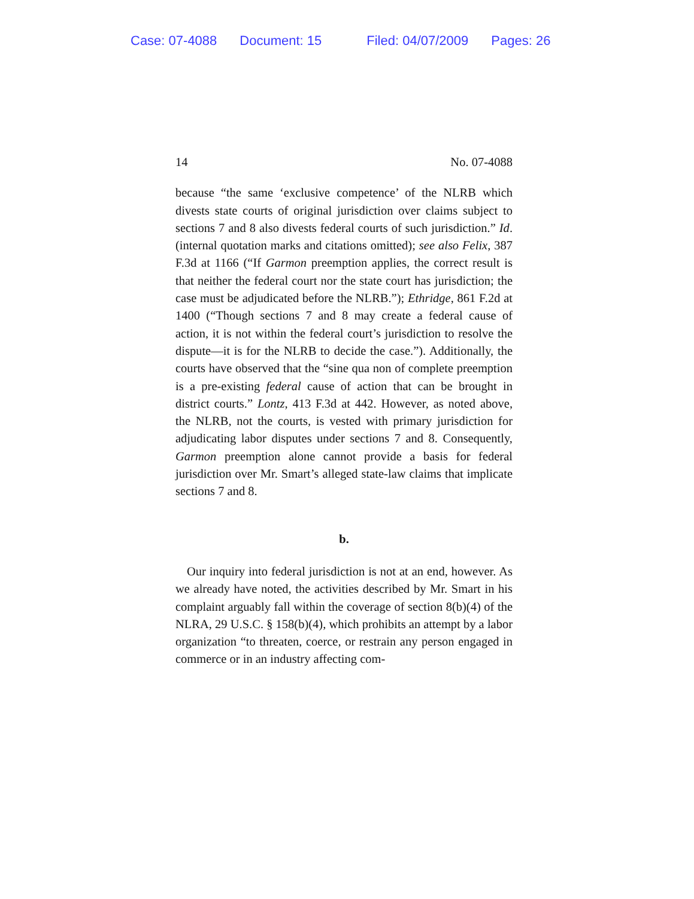Case: 07-4088 Document: 15 Filed: 04/07/2009 Pages: 26
14 No. 07-4088
because “the same ‘exclusive competence’ of the NLRB which divests state courts of original jurisdiction over claims subject to sections 7 and 8 also divests federal courts of such jurisdiction.” Id. (internal quotation marks and citations omitted); see also Felix, 387 F.3d at 1166 (“If Garmon preemption applies, the correct result is that neither the federal court nor the state court has jurisdiction; the case must be adjudicated before the NLRB.”); Ethridge, 861 F.2d at 1400 (“Though sections 7 and 8 may create a federal cause of action, it is not within the federal court’s jurisdiction to resolve the dispute—it is for the NLRB to decide the case.”). Additionally, the courts have observed that the “sine qua non of complete preemption is a pre-existing federal cause of action that can be brought in district courts.” Lontz, 413 F.3d at 442. However, as noted above, the NLRB, not the courts, is vested with primary jurisdiction for adjudicating labor disputes under sections 7 and 8. Consequently, Garmon preemption alone cannot provide a basis for federal jurisdiction over Mr. Smart’s alleged state-law claims that implicate sections 7 and 8.
b.
Our inquiry into federal jurisdiction is not at an end, however. As we already have noted, the activities described by Mr. Smart in his complaint arguably fall within the coverage of section 8(b)(4) of the NLRA, 29 U.S.C. § 158(b)(4), which prohibits an attempt by a labor organization “to threaten, coerce, or restrain any person engaged in commerce or in an industry affecting com-